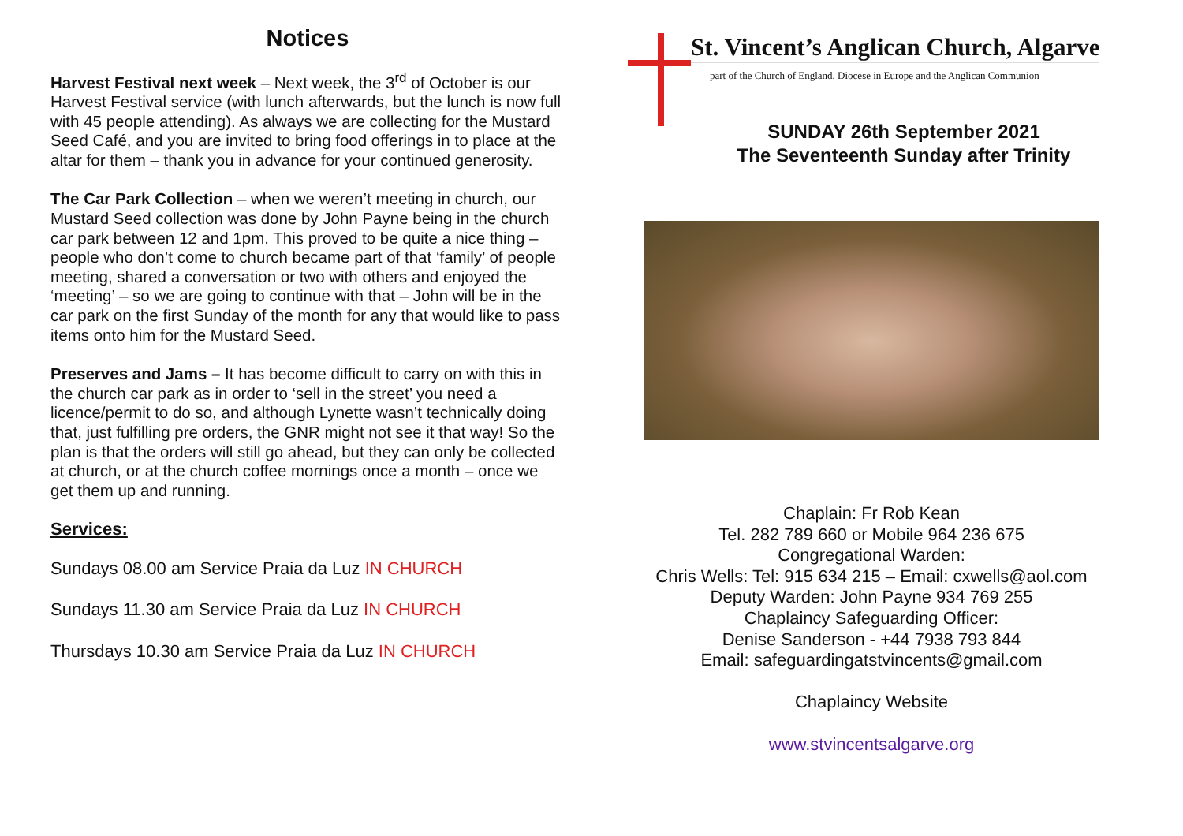Notices
Harvest Festival next week – Next week, the 3<sup>rd</sup> of October is our Harvest Festival service (with lunch afterwards, but the lunch is now full with 45 people attending). As always we are collecting for the Mustard Seed Café, and you are invited to bring food offerings in to place at the altar for them – thank you in advance for your continued generosity.
The Car Park Collection – when we weren’t meeting in church, our Mustard Seed collection was done by John Payne being in the church car park between 12 and 1pm. This proved to be quite a nice thing – people who don’t come to church became part of that ‘family’ of people meeting, shared a conversation or two with others and enjoyed the ‘meeting’ – so we are going to continue with that – John will be in the car park on the first Sunday of the month for any that would like to pass items onto him for the Mustard Seed.
Preserves and Jams – It has become difficult to carry on with this in the church car park as in order to ‘sell in the street’ you need a licence/permit to do so, and although Lynette wasn’t technically doing that, just fulfilling pre orders, the GNR might not see it that way! So the plan is that the orders will still go ahead, but they can only be collected at church, or at the church coffee mornings once a month – once we get them up and running.
Services:
Sundays 08.00 am Service Praia da Luz IN CHURCH
Sundays 11.30 am Service Praia da Luz IN CHURCH
Thursdays 10.30 am Service Praia da Luz IN CHURCH
St. Vincent’s Anglican Church, Algarve
part of the Church of England, Diocese in Europe and the Anglican Communion
SUNDAY 26th September 2021
The Seventeenth Sunday after Trinity
Chaplain: Fr Rob Kean
Tel. 282 789 660 or Mobile 964 236 675
Congregational Warden:
Chris Wells: Tel: 915 634 215 – Email: cxwells@aol.com
Deputy Warden: John Payne 934 769 255
Chaplaincy Safeguarding Officer:
Denise Sanderson - +44 7938 793 844
Email: safeguardingatstvincents@gmail.com
Chaplaincy Website
www.stvincentsalgarve.org